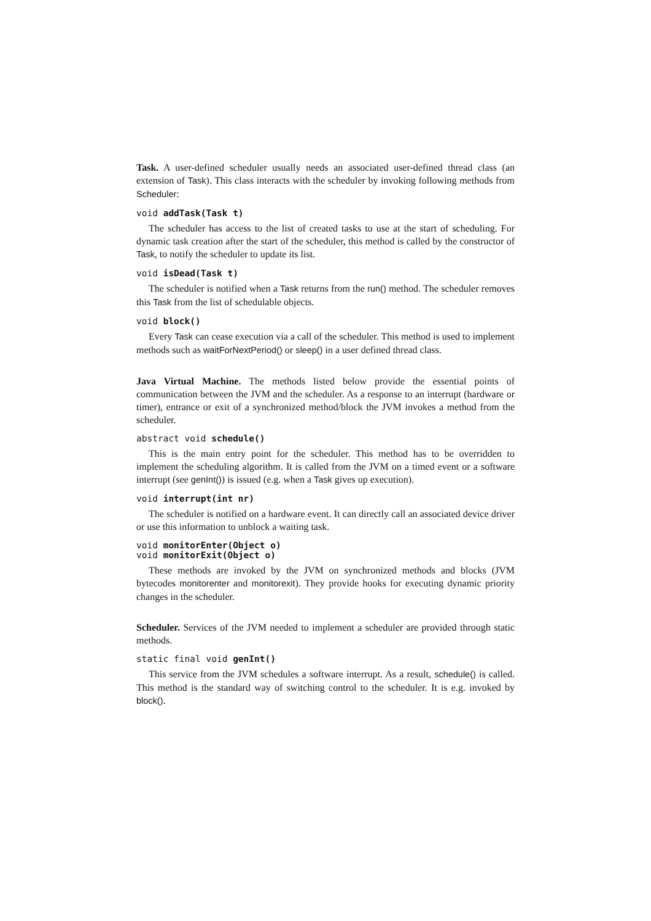Task. A user-defined scheduler usually needs an associated user-defined thread class (an extension of Task). This class interacts with the scheduler by invoking following methods from Scheduler:
void addTask(Task t)
The scheduler has access to the list of created tasks to use at the start of scheduling. For dynamic task creation after the start of the scheduler, this method is called by the constructor of Task, to notify the scheduler to update its list.
void isDead(Task t)
The scheduler is notified when a Task returns from the run() method. The scheduler removes this Task from the list of schedulable objects.
void block()
Every Task can cease execution via a call of the scheduler. This method is used to implement methods such as waitForNextPeriod() or sleep() in a user defined thread class.
Java Virtual Machine. The methods listed below provide the essential points of communication between the JVM and the scheduler. As a response to an interrupt (hardware or timer), entrance or exit of a synchronized method/block the JVM invokes a method from the scheduler.
abstract void schedule()
This is the main entry point for the scheduler. This method has to be overridden to implement the scheduling algorithm. It is called from the JVM on a timed event or a software interrupt (see genInt()) is issued (e.g. when a Task gives up execution).
void interrupt(int nr)
The scheduler is notified on a hardware event. It can directly call an associated device driver or use this information to unblock a waiting task.
void monitorEnter(Object o)
void monitorExit(Object o)
These methods are invoked by the JVM on synchronized methods and blocks (JVM bytecodes monitorenter and monitorexit). They provide hooks for executing dynamic priority changes in the scheduler.
Scheduler. Services of the JVM needed to implement a scheduler are provided through static methods.
static final void genInt()
This service from the JVM schedules a software interrupt. As a result, schedule() is called. This method is the standard way of switching control to the scheduler. It is e.g. invoked by block().